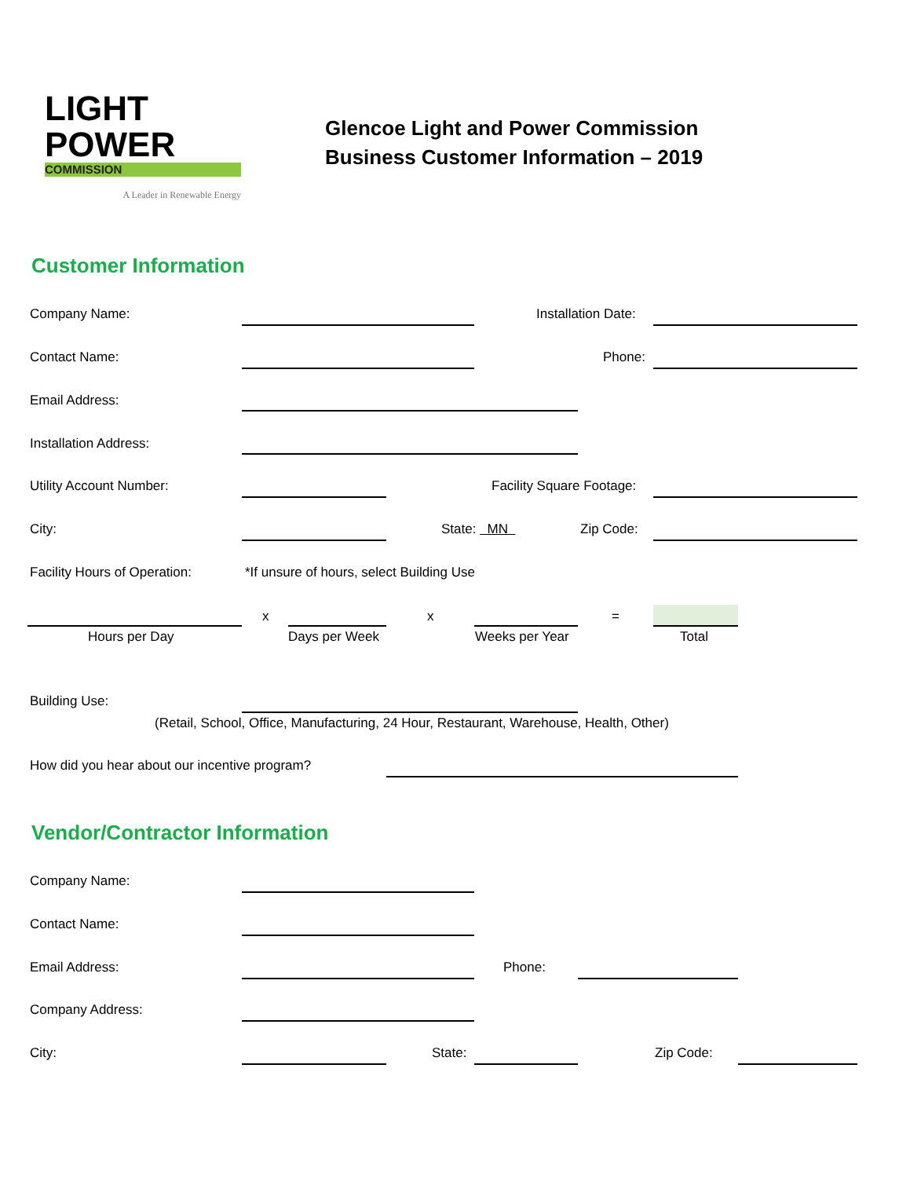LIGHT
POWER
COMMISSION
A Leader in Renewable Energy
Glencoe Light and Power Commission
Business Customer Information – 2019
Customer Information
Company Name: Installation Date:
Contact Name: Phone:
Email Address:
Installation Address:
Utility Account Number: Facility Square Footage:
City: State: MN Zip Code:
Facility Hours of Operation: *If unsure of hours, select Building Use
x x =
Hours per Day Days per Week Weeks per Year Total
Building Use:
(Retail, School, Office, Manufacturing, 24 Hour, Restaurant, Warehouse, Health, Other)
How did you hear about our incentive program?
Vendor/Contractor Information
Company Name:
Contact Name:
Email Address: Phone:
Company Address:
City: State: Zip Code: